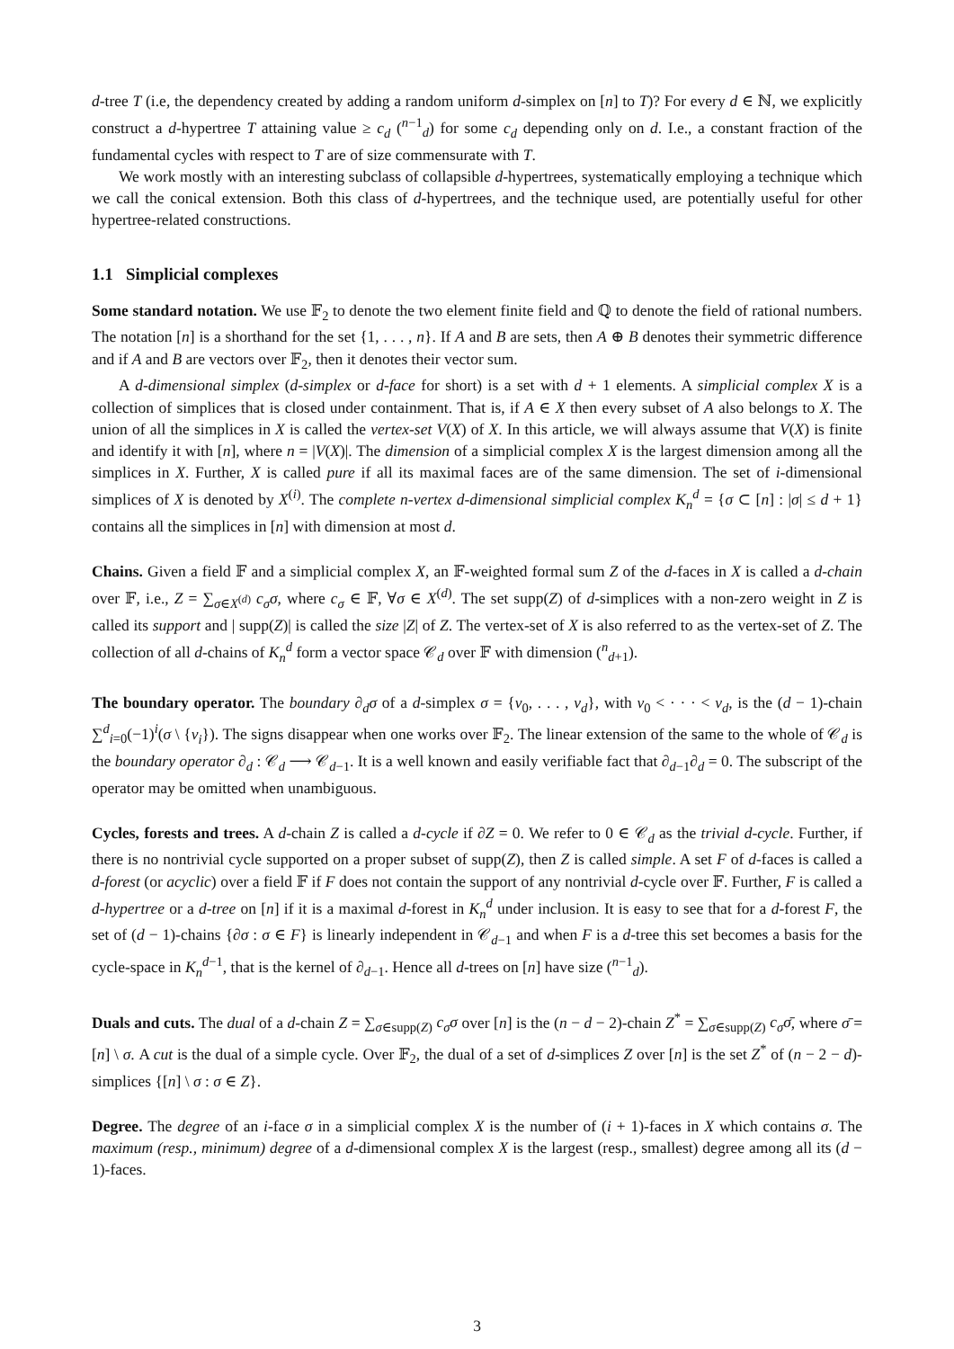d-tree T (i.e, the dependency created by adding a random uniform d-simplex on [n] to T)? For every d ∈ ℕ, we explicitly construct a d-hypertree T attaining value ≥ c<sub>d</sub> (<sup>n−1</sup><sub>d</sub>) for some c<sub>d</sub> depending only on d. I.e., a constant fraction of the fundamental cycles with respect to T are of size commensurate with T.
We work mostly with an interesting subclass of collapsible d-hypertrees, systematically employing a technique which we call the conical extension. Both this class of d-hypertrees, and the technique used, are potentially useful for other hypertree-related constructions.
1.1 Simplicial complexes
Some standard notation. We use 𝔽<sub>2</sub> to denote the two element finite field and ℚ to denote the field of rational numbers. The notation [n] is a shorthand for the set {1, . . . , n}. If A and B are sets, then A ⊕ B denotes their symmetric difference and if A and B are vectors over 𝔽<sub>2</sub>, then it denotes their vector sum.
A d-dimensional simplex (d-simplex or d-face for short) is a set with d + 1 elements. A simplicial complex X is a collection of simplices that is closed under containment. That is, if A ∈ X then every subset of A also belongs to X. The union of all the simplices in X is called the vertex-set V(X) of X. In this article, we will always assume that V(X) is finite and identify it with [n], where n = |V(X)|. The dimension of a simplicial complex X is the largest dimension among all the simplices in X. Further, X is called pure if all its maximal faces are of the same dimension. The set of i-dimensional simplices of X is denoted by X<sup>(i)</sup>. The complete n-vertex d-dimensional simplicial complex K<sub>n</sub><sup>d</sup> = {σ ⊂ [n] : |σ| ≤ d + 1} contains all the simplices in [n] with dimension at most d.
Chains. Given a field 𝔽 and a simplicial complex X, an 𝔽-weighted formal sum Z of the d-faces in X is called a d-chain over 𝔽, i.e., Z = ∑<sub>σ∈X<sup>(d)</sup></sub> c<sub>σ</sub>σ, where c<sub>σ</sub> ∈ 𝔽, ∀σ ∈ X<sup>(d)</sup>. The set supp(Z) of d-simplices with a non-zero weight in Z is called its support and | supp(Z)| is called the size |Z| of Z. The vertex-set of X is also referred to as the vertex-set of Z. The collection of all d-chains of K<sub>n</sub><sup>d</sup> form a vector space 𝒞<sub>d</sub> over 𝔽 with dimension (<sup>n</sup><sub>d+1</sub>).
The boundary operator. The boundary ∂<sub>d</sub>σ of a d-simplex σ = {v<sub>0</sub>, . . . , v<sub>d</sub>}, with v<sub>0</sub> < · · · < v<sub>d</sub>, is the (d − 1)-chain ∑<sup>d</sup><sub>i=0</sub>(−1)<sup>i</sup>(σ \ {v<sub>i</sub>}). The signs disappear when one works over 𝔽<sub>2</sub>. The linear extension of the same to the whole of 𝒞<sub>d</sub> is the boundary operator ∂<sub>d</sub> : 𝒞<sub>d</sub> ⟶ 𝒞<sub>d−1</sub>. It is a well known and easily verifiable fact that ∂<sub>d−1</sub>∂<sub>d</sub> = 0. The subscript of the operator may be omitted when unambiguous.
Cycles, forests and trees. A d-chain Z is called a d-cycle if ∂Z = 0. We refer to 0 ∈ 𝒞<sub>d</sub> as the trivial d-cycle. Further, if there is no nontrivial cycle supported on a proper subset of supp(Z), then Z is called simple. A set F of d-faces is called a d-forest (or acyclic) over a field 𝔽 if F does not contain the support of any nontrivial d-cycle over 𝔽. Further, F is called a d-hypertree or a d-tree on [n] if it is a maximal d-forest in K<sub>n</sub><sup>d</sup> under inclusion. It is easy to see that for a d-forest F, the set of (d − 1)-chains {∂σ : σ ∈ F} is linearly independent in 𝒞<sub>d−1</sub> and when F is a d-tree this set becomes a basis for the cycle-space in K<sub>n</sub><sup>d</sup><sup>−1</sup>, that is the kernel of ∂<sub>d−1</sub>. Hence all d-trees on [n] have size (<sup>n−1</sup><sub>d</sub>).
Duals and cuts. The dual of a d-chain Z = ∑<sub>σ∈supp(Z)</sub> c<sub>σ</sub>σ over [n] is the (n − d − 2)-chain Z<sup>*</sup> = ∑<sub>σ∈supp(Z)</sub> c<sub>σ</sub>σ̄, where σ̄ = [n] \ σ. A cut is the dual of a simple cycle. Over 𝔽<sub>2</sub>, the dual of a set of d-simplices Z over [n] is the set Z<sup>*</sup> of (n − 2 − d)-simplices {[n] \ σ : σ ∈ Z}.
Degree. The degree of an i-face σ in a simplicial complex X is the number of (i + 1)-faces in X which contains σ. The maximum (resp., minimum) degree of a d-dimensional complex X is the largest (resp., smallest) degree among all its (d − 1)-faces.
3